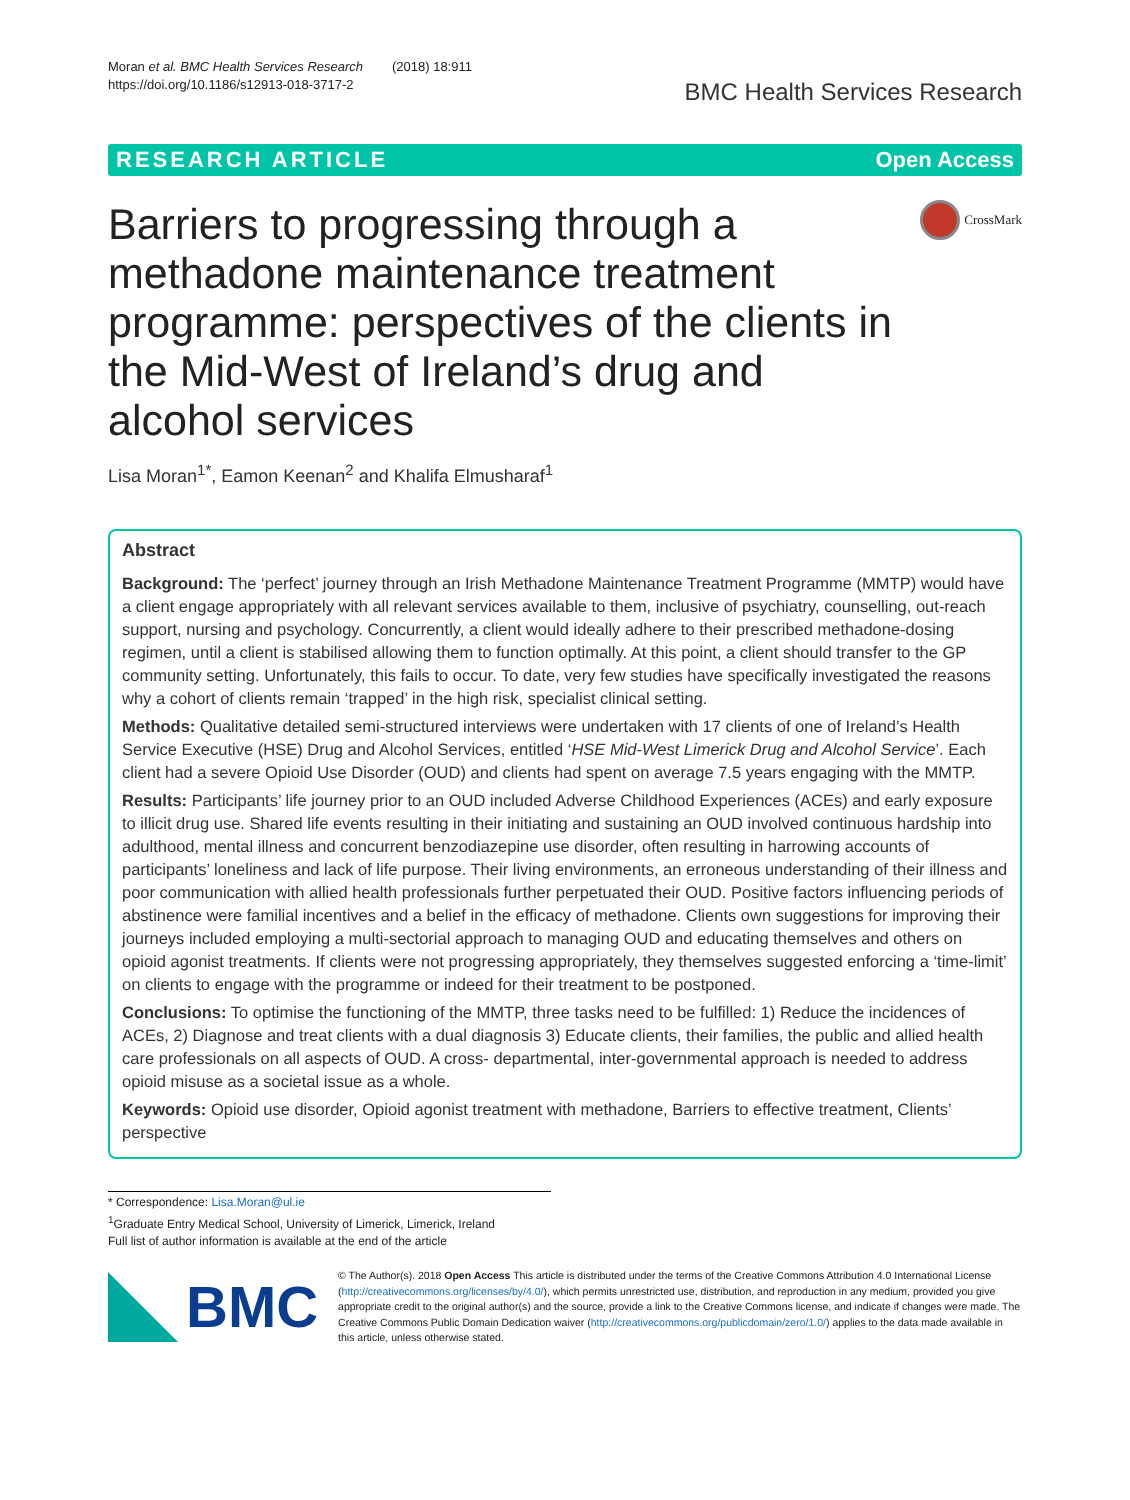Moran et al. BMC Health Services Research (2018) 18:911
https://doi.org/10.1186/s12913-018-3717-2
BMC Health Services Research
RESEARCH ARTICLE Open Access
Barriers to progressing through a methadone maintenance treatment programme: perspectives of the clients in the Mid-West of Ireland’s drug and alcohol services
CrossMark
Lisa Moran<sup>1*</sup>, Eamon Keenan<sup>2</sup> and Khalifa Elmusharaf<sup>1</sup>
Abstract
Background: The ‘perfect’ journey through an Irish Methadone Maintenance Treatment Programme (MMTP) would have a client engage appropriately with all relevant services available to them, inclusive of psychiatry, counselling, out-reach support, nursing and psychology. Concurrently, a client would ideally adhere to their prescribed methadone-dosing regimen, until a client is stabilised allowing them to function optimally. At this point, a client should transfer to the GP community setting. Unfortunately, this fails to occur. To date, very few studies have specifically investigated the reasons why a cohort of clients remain ‘trapped’ in the high risk, specialist clinical setting.
Methods: Qualitative detailed semi-structured interviews were undertaken with 17 clients of one of Ireland’s Health Service Executive (HSE) Drug and Alcohol Services, entitled ‘HSE Mid-West Limerick Drug and Alcohol Service’. Each client had a severe Opioid Use Disorder (OUD) and clients had spent on average 7.5 years engaging with the MMTP.
Results: Participants’ life journey prior to an OUD included Adverse Childhood Experiences (ACEs) and early exposure to illicit drug use. Shared life events resulting in their initiating and sustaining an OUD involved continuous hardship into adulthood, mental illness and concurrent benzodiazepine use disorder, often resulting in harrowing accounts of participants’ loneliness and lack of life purpose. Their living environments, an erroneous understanding of their illness and poor communication with allied health professionals further perpetuated their OUD. Positive factors influencing periods of abstinence were familial incentives and a belief in the efficacy of methadone. Clients own suggestions for improving their journeys included employing a multi-sectorial approach to managing OUD and educating themselves and others on opioid agonist treatments. If clients were not progressing appropriately, they themselves suggested enforcing a ‘time-limit’ on clients to engage with the programme or indeed for their treatment to be postponed.
Conclusions: To optimise the functioning of the MMTP, three tasks need to be fulfilled: 1) Reduce the incidences of ACEs, 2) Diagnose and treat clients with a dual diagnosis 3) Educate clients, their families, the public and allied health care professionals on all aspects of OUD. A cross- departmental, inter-governmental approach is needed to address opioid misuse as a societal issue as a whole.
Keywords: Opioid use disorder, Opioid agonist treatment with methadone, Barriers to effective treatment, Clients’ perspective
* Correspondence: Lisa.Moran@ul.ie
<sup>1</sup> Graduate Entry Medical School, University of Limerick, Limerick, Ireland
Full list of author information is available at the end of the article
BMC
© The Author(s). 2018 Open Access This article is distributed under the terms of the Creative Commons Attribution 4.0 International License (http://creativecommons.org/licenses/by/4.0/), which permits unrestricted use, distribution, and reproduction in any medium, provided you give appropriate credit to the original author(s) and the source, provide a link to the Creative Commons license, and indicate if changes were made. The Creative Commons Public Domain Dedication waiver (http://creativecommons.org/publicdomain/zero/1.0/) applies to the data made available in this article, unless otherwise stated.